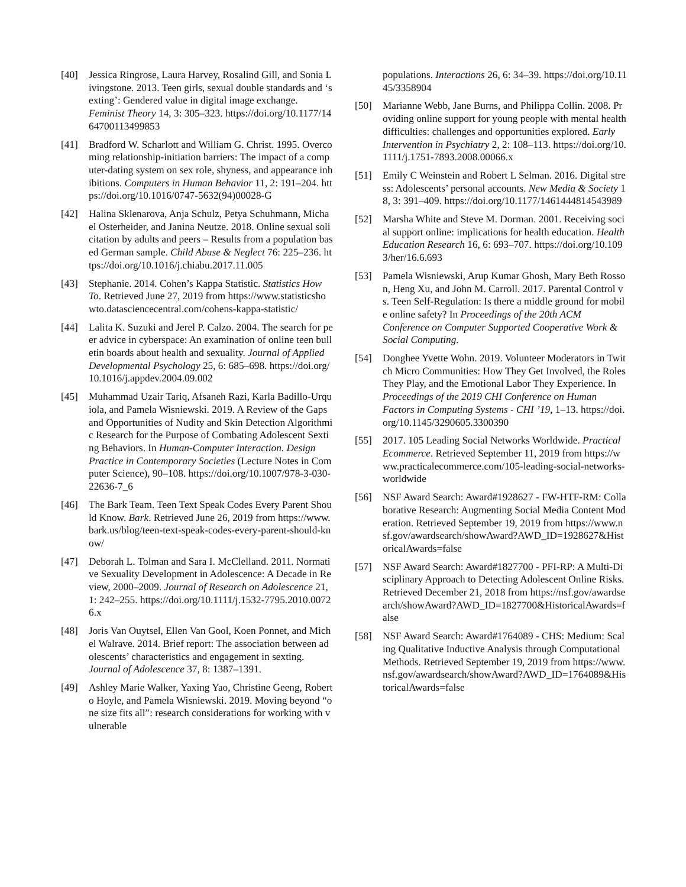[40] Jessica Ringrose, Laura Harvey, Rosalind Gill, and Sonia Livingstone. 2013. Teen girls, sexual double standards and ‘sexting’: Gendered value in digital image exchange. Feminist Theory 14, 3: 305–323. https://doi.org/10.1177/1464700113499853
[41] Bradford W. Scharlott and William G. Christ. 1995. Overcoming relationship-initiation barriers: The impact of a computer-dating system on sex role, shyness, and appearance inhibitions. Computers in Human Behavior 11, 2: 191–204. https://doi.org/10.1016/0747-5632(94)00028-G
[42] Halina Sklenarova, Anja Schulz, Petya Schuhmann, Michael Osterheider, and Janina Neutze. 2018. Online sexual solicitation by adults and peers – Results from a population based German sample. Child Abuse & Neglect 76: 225–236. https://doi.org/10.1016/j.chiabu.2017.11.005
[43] Stephanie. 2014. Cohen’s Kappa Statistic. Statistics How To. Retrieved June 27, 2019 from https://www.statisticshowto.datasciencecentral.com/cohens-kappa-statistic/
[44] Lalita K. Suzuki and Jerel P. Calzo. 2004. The search for peer advice in cyberspace: An examination of online teen bulletin boards about health and sexuality. Journal of Applied Developmental Psychology 25, 6: 685–698. https://doi.org/10.1016/j.appdev.2004.09.002
[45] Muhammad Uzair Tariq, Afsaneh Razi, Karla Badillo-Urquiola, and Pamela Wisniewski. 2019. A Review of the Gaps and Opportunities of Nudity and Skin Detection Algorithmic Research for the Purpose of Combating Adolescent Sexting Behaviors. In Human-Computer Interaction. Design Practice in Contemporary Societies (Lecture Notes in Computer Science), 90–108. https://doi.org/10.1007/978-3-030-22636-7_6
[46] The Bark Team. Teen Text Speak Codes Every Parent Should Know. Bark. Retrieved June 26, 2019 from https://www.bark.us/blog/teen-text-speak-codes-every-parent-should-know/
[47] Deborah L. Tolman and Sara I. McClelland. 2011. Normative Sexuality Development in Adolescence: A Decade in Review, 2000–2009. Journal of Research on Adolescence 21, 1: 242–255. https://doi.org/10.1111/j.1532-7795.2010.00726.x
[48] Joris Van Ouytsel, Ellen Van Gool, Koen Ponnet, and Michel Walrave. 2014. Brief report: The association between adolescents’ characteristics and engagement in sexting. Journal of Adolescence 37, 8: 1387–1391.
[49] Ashley Marie Walker, Yaxing Yao, Christine Geeng, Roberto Hoyle, and Pamela Wisniewski. 2019. Moving beyond “one size fits all”: research considerations for working with vulnerable
populations. Interactions 26, 6: 34–39. https://doi.org/10.1145/3358904
[50] Marianne Webb, Jane Burns, and Philippa Collin. 2008. Providing online support for young people with mental health difficulties: challenges and opportunities explored. Early Intervention in Psychiatry 2, 2: 108–113. https://doi.org/10.1111/j.1751-7893.2008.00066.x
[51] Emily C Weinstein and Robert L Selman. 2016. Digital stress: Adolescents’ personal accounts. New Media & Society 18, 3: 391–409. https://doi.org/10.1177/1461444814543989
[52] Marsha White and Steve M. Dorman. 2001. Receiving social support online: implications for health education. Health Education Research 16, 6: 693–707. https://doi.org/10.1093/her/16.6.693
[53] Pamela Wisniewski, Arup Kumar Ghosh, Mary Beth Rosson, Heng Xu, and John M. Carroll. 2017. Parental Control vs. Teen Self-Regulation: Is there a middle ground for mobile online safety? In Proceedings of the 20th ACM Conference on Computer Supported Cooperative Work & Social Computing.
[54] Donghee Yvette Wohn. 2019. Volunteer Moderators in Twitch Micro Communities: How They Get Involved, the Roles They Play, and the Emotional Labor They Experience. In Proceedings of the 2019 CHI Conference on Human Factors in Computing Systems - CHI ’19, 1–13. https://doi.org/10.1145/3290605.3300390
[55] 2017. 105 Leading Social Networks Worldwide. Practical Ecommerce. Retrieved September 11, 2019 from https://www.practicalecommerce.com/105-leading-social-networks-worldwide
[56] NSF Award Search: Award#1928627 - FW-HTF-RM: Collaborative Research: Augmenting Social Media Content Moderation. Retrieved September 19, 2019 from https://www.nsf.gov/awardsearch/showAward?AWD_ID=1928627&HistoricalAwards=false
[57] NSF Award Search: Award#1827700 - PFI-RP: A Multi-Disciplinary Approach to Detecting Adolescent Online Risks. Retrieved December 21, 2018 from https://nsf.gov/awardsearch/showAward?AWD_ID=1827700&HistoricalAwards=false
[58] NSF Award Search: Award#1764089 - CHS: Medium: Scaling Qualitative Inductive Analysis through Computational Methods. Retrieved September 19, 2019 from https://www.nsf.gov/awardsearch/showAward?AWD_ID=1764089&HistoricalAwards=false